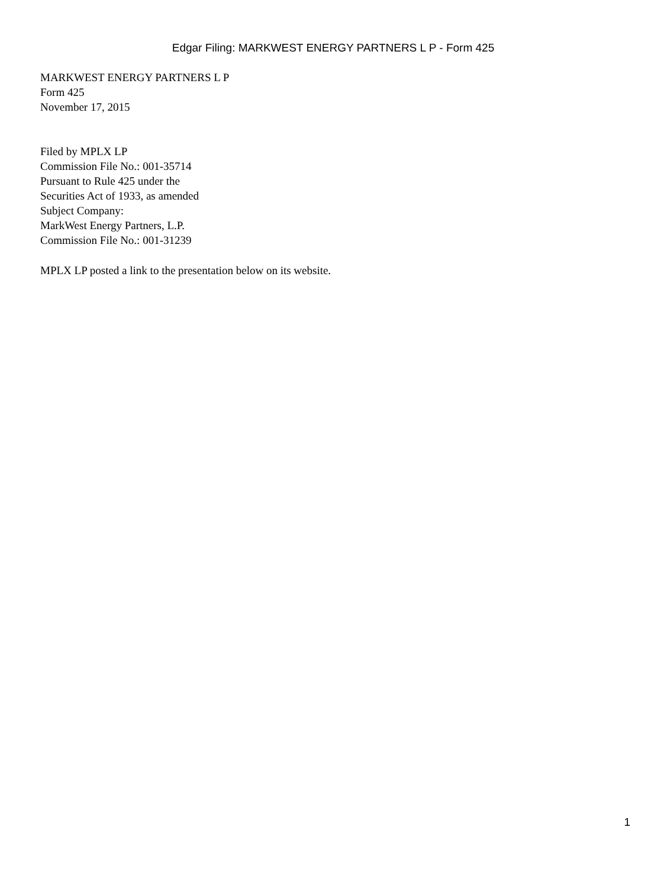Edgar Filing: MARKWEST ENERGY PARTNERS L P - Form 425
MARKWEST ENERGY PARTNERS L P
Form 425
November 17, 2015
Filed by MPLX LP
Commission File No.: 001-35714
Pursuant to Rule 425 under the
Securities Act of 1933, as amended
Subject Company:
MarkWest Energy Partners, L.P.
Commission File No.: 001-31239
MPLX LP posted a link to the presentation below on its website.
1